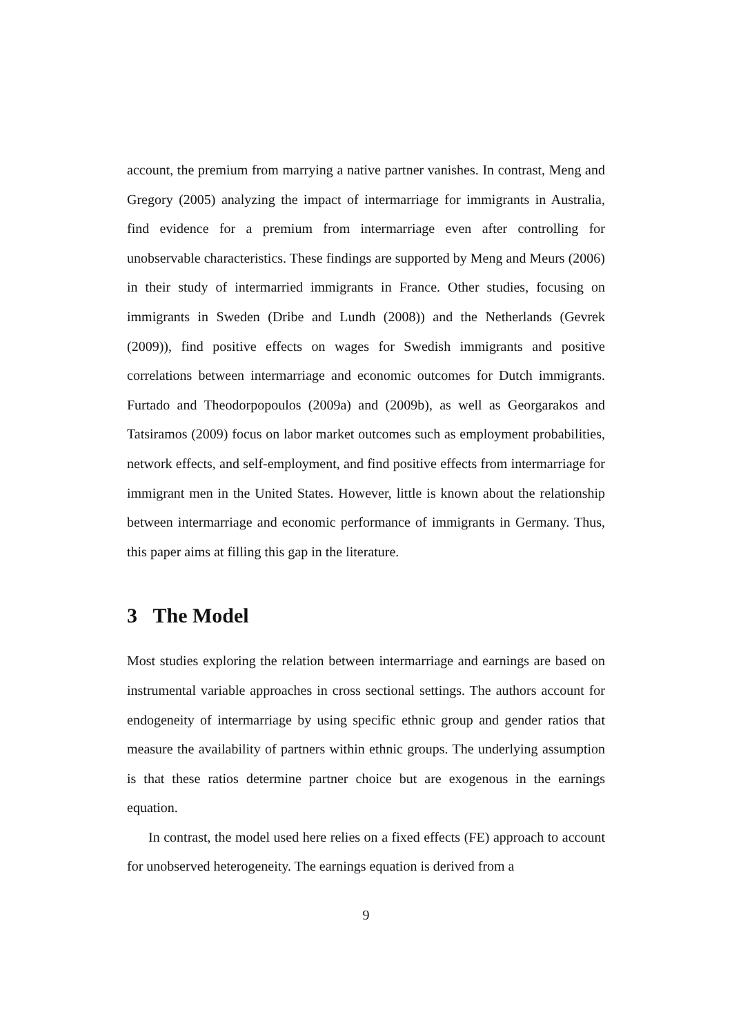account, the premium from marrying a native partner vanishes. In contrast, Meng and Gregory (2005) analyzing the impact of intermarriage for immigrants in Australia, find evidence for a premium from intermarriage even after controlling for unobservable characteristics. These findings are supported by Meng and Meurs (2006) in their study of intermarried immigrants in France. Other studies, focusing on immigrants in Sweden (Dribe and Lundh (2008)) and the Netherlands (Gevrek (2009)), find positive effects on wages for Swedish immigrants and positive correlations between intermarriage and economic outcomes for Dutch immigrants. Furtado and Theodorpopoulos (2009a) and (2009b), as well as Georgarakos and Tatsiramos (2009) focus on labor market outcomes such as employment probabilities, network effects, and self-employment, and find positive effects from intermarriage for immigrant men in the United States. However, little is known about the relationship between intermarriage and economic performance of immigrants in Germany. Thus, this paper aims at filling this gap in the literature.
3 The Model
Most studies exploring the relation between intermarriage and earnings are based on instrumental variable approaches in cross sectional settings. The authors account for endogeneity of intermarriage by using specific ethnic group and gender ratios that measure the availability of partners within ethnic groups. The underlying assumption is that these ratios determine partner choice but are exogenous in the earnings equation.
In contrast, the model used here relies on a fixed effects (FE) approach to account for unobserved heterogeneity. The earnings equation is derived from a
9